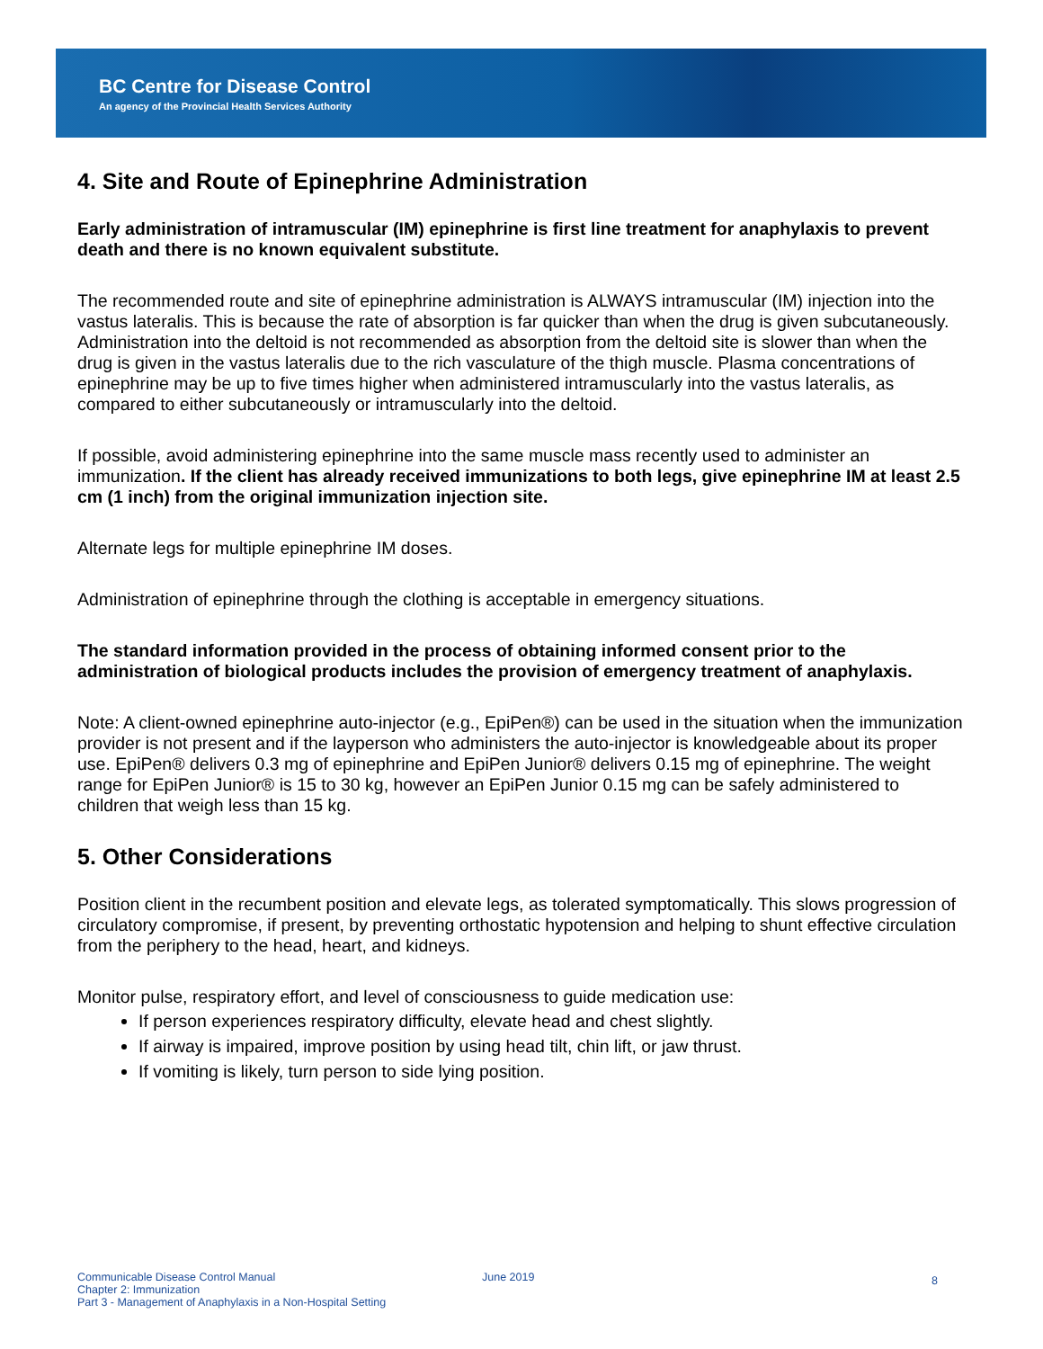BC Centre for Disease Control
An agency of the Provincial Health Services Authority
4. Site and Route of Epinephrine Administration
Early administration of intramuscular (IM) epinephrine is first line treatment for anaphylaxis to prevent death and there is no known equivalent substitute.
The recommended route and site of epinephrine administration is ALWAYS intramuscular (IM) injection into the vastus lateralis. This is because the rate of absorption is far quicker than when the drug is given subcutaneously. Administration into the deltoid is not recommended as absorption from the deltoid site is slower than when the drug is given in the vastus lateralis due to the rich vasculature of the thigh muscle. Plasma concentrations of epinephrine may be up to five times higher when administered intramuscularly into the vastus lateralis, as compared to either subcutaneously or intramuscularly into the deltoid.
If possible, avoid administering epinephrine into the same muscle mass recently used to administer an immunization. If the client has already received immunizations to both legs, give epinephrine IM at least 2.5 cm (1 inch) from the original immunization injection site.
Alternate legs for multiple epinephrine IM doses.
Administration of epinephrine through the clothing is acceptable in emergency situations.
The standard information provided in the process of obtaining informed consent prior to the administration of biological products includes the provision of emergency treatment of anaphylaxis.
Note: A client-owned epinephrine auto-injector (e.g., EpiPen®) can be used in the situation when the immunization provider is not present and if the layperson who administers the auto-injector is knowledgeable about its proper use. EpiPen® delivers 0.3 mg of epinephrine and EpiPen Junior® delivers 0.15 mg of epinephrine. The weight range for EpiPen Junior® is 15 to 30 kg, however an EpiPen Junior 0.15 mg can be safely administered to children that weigh less than 15 kg.
5. Other Considerations
Position client in the recumbent position and elevate legs, as tolerated symptomatically. This slows progression of circulatory compromise, if present, by preventing orthostatic hypotension and helping to shunt effective circulation from the periphery to the head, heart, and kidneys.
Monitor pulse, respiratory effort, and level of consciousness to guide medication use:
If person experiences respiratory difficulty, elevate head and chest slightly.
If airway is impaired, improve position by using head tilt, chin lift, or jaw thrust.
If vomiting is likely, turn person to side lying position.
Communicable Disease Control Manual
Chapter 2: Immunization
Part 3 - Management of Anaphylaxis in a Non-Hospital Setting
June 2019
8